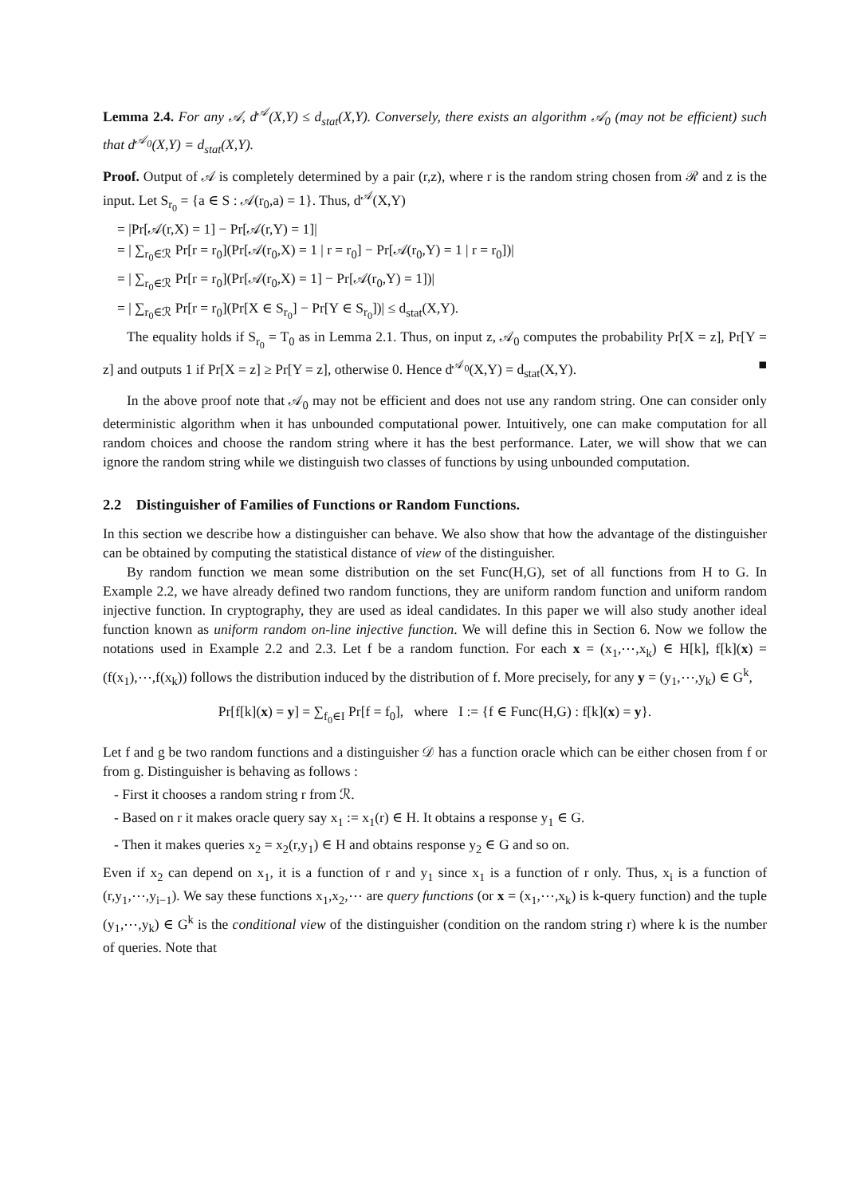Lemma 2.4. For any 𝒜, d<sup>𝒜</sup>(X,Y) ≤ d<sub>stat</sub>(X,Y). Conversely, there exists an algorithm 𝒜<sub>0</sub> (may not be efficient) such that d<sup>𝒜<sub>0</sub></sup>(X,Y) = d<sub>stat</sub>(X,Y).
Proof. Output of 𝒜 is completely determined by a pair (r,z), where r is the random string chosen from ℛ and z is the input. Let S<sub>r<sub>0</sub></sub> = {a ∈ S : 𝒜(r<sub>0</sub>,a) = 1}. Thus, d<sup>𝒜</sup>(X,Y)
= |Pr[𝒜(r,X) = 1] − Pr[𝒜(r,Y) = 1]|
= | ∑<sub>r<sub>0</sub>∈ℛ</sub> Pr[r = r<sub>0</sub>](Pr[𝒜(r<sub>0</sub>,X) = 1 | r = r<sub>0</sub>] − Pr[𝒜(r<sub>0</sub>,Y) = 1 | r = r<sub>0</sub>])|
= | ∑<sub>r<sub>0</sub>∈ℛ</sub> Pr[r = r<sub>0</sub>](Pr[𝒜(r<sub>0</sub>,X) = 1] − Pr[𝒜(r<sub>0</sub>,Y) = 1])|
= | ∑<sub>r<sub>0</sub>∈ℛ</sub> Pr[r = r<sub>0</sub>](Pr[X ∈ S<sub>r<sub>0</sub></sub>] − Pr[Y ∈ S<sub>r<sub>0</sub></sub>])| ≤ d<sub>stat</sub>(X,Y).
The equality holds if S<sub>r<sub>0</sub></sub> = T<sub>0</sub> as in Lemma 2.1. Thus, on input z, 𝒜<sub>0</sub> computes the probability Pr[X = z], Pr[Y = z] and outputs 1 if Pr[X = z] ≥ Pr[Y = z], otherwise 0. Hence d<sup>𝒜<sub>0</sub></sup>(X,Y) = d<sub>stat</sub>(X,Y). ■
In the above proof note that 𝒜<sub>0</sub> may not be efficient and does not use any random string. One can consider only deterministic algorithm when it has unbounded computational power. Intuitively, one can make computation for all random choices and choose the random string where it has the best performance. Later, we will show that we can ignore the random string while we distinguish two classes of functions by using unbounded computation.
2.2 Distinguisher of Families of Functions or Random Functions.
In this section we describe how a distinguisher can behave. We also show that how the advantage of the distinguisher can be obtained by computing the statistical distance of view of the distinguisher.
By random function we mean some distribution on the set Func(H,G), set of all functions from H to G. In Example 2.2, we have already defined two random functions, they are uniform random function and uniform random injective function. In cryptography, they are used as ideal candidates. In this paper we will also study another ideal function known as uniform random on-line injective function. We will define this in Section 6. Now we follow the notations used in Example 2.2 and 2.3. Let f be a random function. For each x = (x<sub>1</sub>,⋯,x<sub>k</sub>) ∈ H[k], f[k](x) = (f(x<sub>1</sub>),⋯,f(x<sub>k</sub>)) follows the distribution induced by the distribution of f. More precisely, for any y = (y<sub>1</sub>,⋯,y<sub>k</sub>) ∈ G<sup>k</sup>,
Pr[f[k](x) = y] = ∑<sub>f<sub>0</sub>∈I</sub> Pr[f = f<sub>0</sub>], where I := {f ∈ Func(H,G) : f[k](x) = y}.
Let f and g be two random functions and a distinguisher 𝒟 has a function oracle which can be either chosen from f or from g. Distinguisher is behaving as follows :
- First it chooses a random string r from ℛ.
- Based on r it makes oracle query say x<sub>1</sub> := x<sub>1</sub>(r) ∈ H. It obtains a response y<sub>1</sub> ∈ G.
- Then it makes queries x<sub>2</sub> = x<sub>2</sub>(r,y<sub>1</sub>) ∈ H and obtains response y<sub>2</sub> ∈ G and so on.
Even if x<sub>2</sub> can depend on x<sub>1</sub>, it is a function of r and y<sub>1</sub> since x<sub>1</sub> is a function of r only. Thus, x<sub>i</sub> is a function of (r,y<sub>1</sub>,⋯,y<sub>i−1</sub>). We say these functions x<sub>1</sub>,x<sub>2</sub>,⋯ are query functions (or x = (x<sub>1</sub>,⋯,x<sub>k</sub>) is k-query function) and the tuple (y<sub>1</sub>,⋯,y<sub>k</sub>) ∈ G<sup>k</sup> is the conditional view of the distinguisher (condition on the random string r) where k is the number of queries. Note that